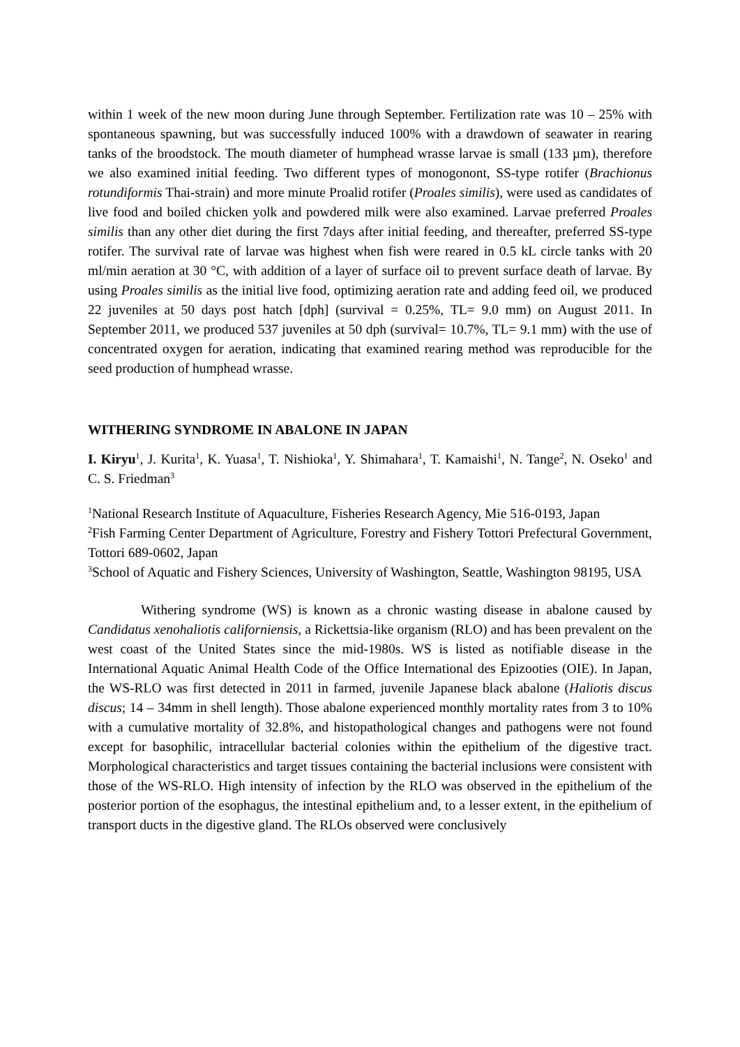within 1 week of the new moon during June through September. Fertilization rate was 10 – 25% with spontaneous spawning, but was successfully induced 100% with a drawdown of seawater in rearing tanks of the broodstock. The mouth diameter of humphead wrasse larvae is small (133 µm), therefore we also examined initial feeding. Two different types of monogonont, SS-type rotifer (Brachionus rotundiformis Thai-strain) and more minute Proalid rotifer (Proales similis), were used as candidates of live food and boiled chicken yolk and powdered milk were also examined. Larvae preferred Proales similis than any other diet during the first 7days after initial feeding, and thereafter, preferred SS-type rotifer. The survival rate of larvae was highest when fish were reared in 0.5 kL circle tanks with 20 ml/min aeration at 30 °C, with addition of a layer of surface oil to prevent surface death of larvae. By using Proales similis as the initial live food, optimizing aeration rate and adding feed oil, we produced 22 juveniles at 50 days post hatch [dph] (survival = 0.25%, TL= 9.0 mm) on August 2011. In September 2011, we produced 537 juveniles at 50 dph (survival= 10.7%, TL= 9.1 mm) with the use of concentrated oxygen for aeration, indicating that examined rearing method was reproducible for the seed production of humphead wrasse.
WITHERING SYNDROME IN ABALONE IN JAPAN
I. Kiryu<sup>1</sup>, J. Kurita<sup>1</sup>, K. Yuasa<sup>1</sup>, T. Nishioka<sup>1</sup>, Y. Shimahara<sup>1</sup>, T. Kamaishi<sup>1</sup>, N. Tange<sup>2</sup>, N. Oseko<sup>1</sup> and C. S. Friedman<sup>3</sup>
<sup>1</sup> National Research Institute of Aquaculture, Fisheries Research Agency, Mie 516-0193, Japan
<sup>2</sup> Fish Farming Center Department of Agriculture, Forestry and Fishery Tottori Prefectural Government, Tottori 689-0602, Japan
<sup>3</sup> School of Aquatic and Fishery Sciences, University of Washington, Seattle, Washington 98195, USA
Withering syndrome (WS) is known as a chronic wasting disease in abalone caused by Candidatus xenohaliotis californiensis, a Rickettsia-like organism (RLO) and has been prevalent on the west coast of the United States since the mid-1980s. WS is listed as notifiable disease in the International Aquatic Animal Health Code of the Office International des Epizooties (OIE). In Japan, the WS-RLO was first detected in 2011 in farmed, juvenile Japanese black abalone (Haliotis discus discus; 14 – 34mm in shell length). Those abalone experienced monthly mortality rates from 3 to 10% with a cumulative mortality of 32.8%, and histopathological changes and pathogens were not found except for basophilic, intracellular bacterial colonies within the epithelium of the digestive tract. Morphological characteristics and target tissues containing the bacterial inclusions were consistent with those of the WS-RLO. High intensity of infection by the RLO was observed in the epithelium of the posterior portion of the esophagus, the intestinal epithelium and, to a lesser extent, in the epithelium of transport ducts in the digestive gland. The RLOs observed were conclusively